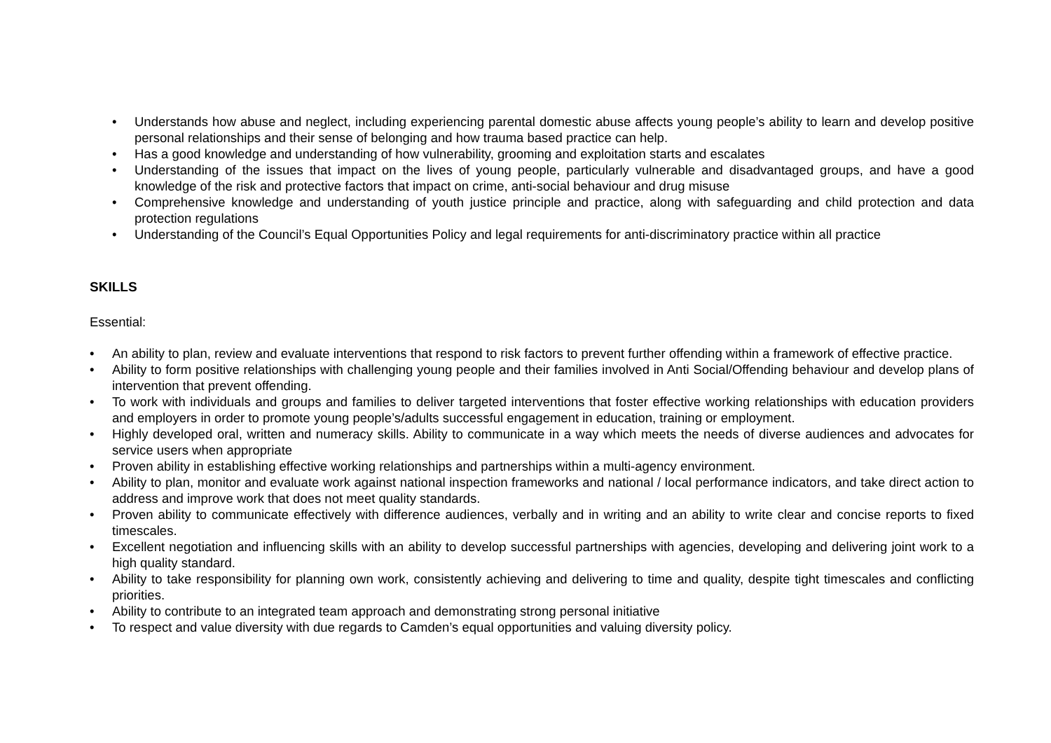• Understands how abuse and neglect, including experiencing parental domestic abuse affects young people’s ability to learn and develop positive personal relationships and their sense of belonging and how trauma based practice can help.
• Has a good knowledge and understanding of how vulnerability, grooming and exploitation starts and escalates
• Understanding of the issues that impact on the lives of young people, particularly vulnerable and disadvantaged groups, and have a good knowledge of the risk and protective factors that impact on crime, anti-social behaviour and drug misuse
• Comprehensive knowledge and understanding of youth justice principle and practice, along with safeguarding and child protection and data protection regulations
• Understanding of the Council’s Equal Opportunities Policy and legal requirements for anti-discriminatory practice within all practice
SKILLS
Essential:
• An ability to plan, review and evaluate interventions that respond to risk factors to prevent further offending within a framework of effective practice.
• Ability to form positive relationships with challenging young people and their families involved in Anti Social/Offending behaviour and develop plans of intervention that prevent offending.
• To work with individuals and groups and families to deliver targeted interventions that foster effective working relationships with education providers and employers in order to promote young people’s/adults successful engagement in education, training or employment.
• Highly developed oral, written and numeracy skills. Ability to communicate in a way which meets the needs of diverse audiences and advocates for service users when appropriate
• Proven ability in establishing effective working relationships and partnerships within a multi-agency environment.
• Ability to plan, monitor and evaluate work against national inspection frameworks and national / local performance indicators, and take direct action to address and improve work that does not meet quality standards.
• Proven ability to communicate effectively with difference audiences, verbally and in writing and an ability to write clear and concise reports to fixed timescales.
• Excellent negotiation and influencing skills with an ability to develop successful partnerships with agencies, developing and delivering joint work to a high quality standard.
• Ability to take responsibility for planning own work, consistently achieving and delivering to time and quality, despite tight timescales and conflicting priorities.
• Ability to contribute to an integrated team approach and demonstrating strong personal initiative
• To respect and value diversity with due regards to Camden’s equal opportunities and valuing diversity policy.